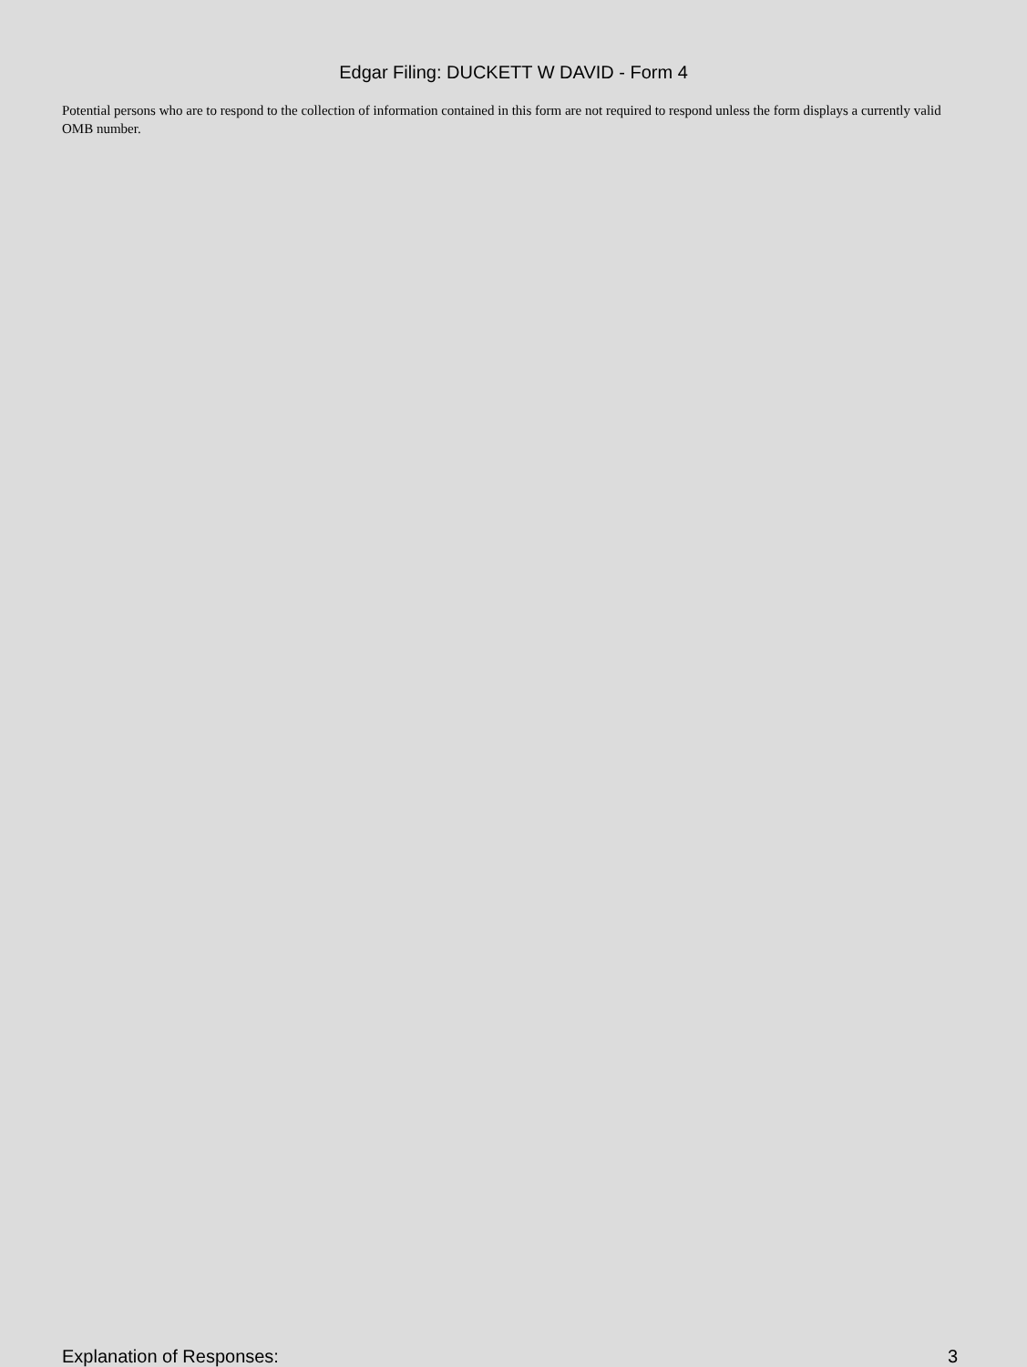Edgar Filing: DUCKETT W DAVID - Form 4
Potential persons who are to respond to the collection of information contained in this form are not required to respond unless the form displays a currently valid OMB number.
Explanation of Responses: 3